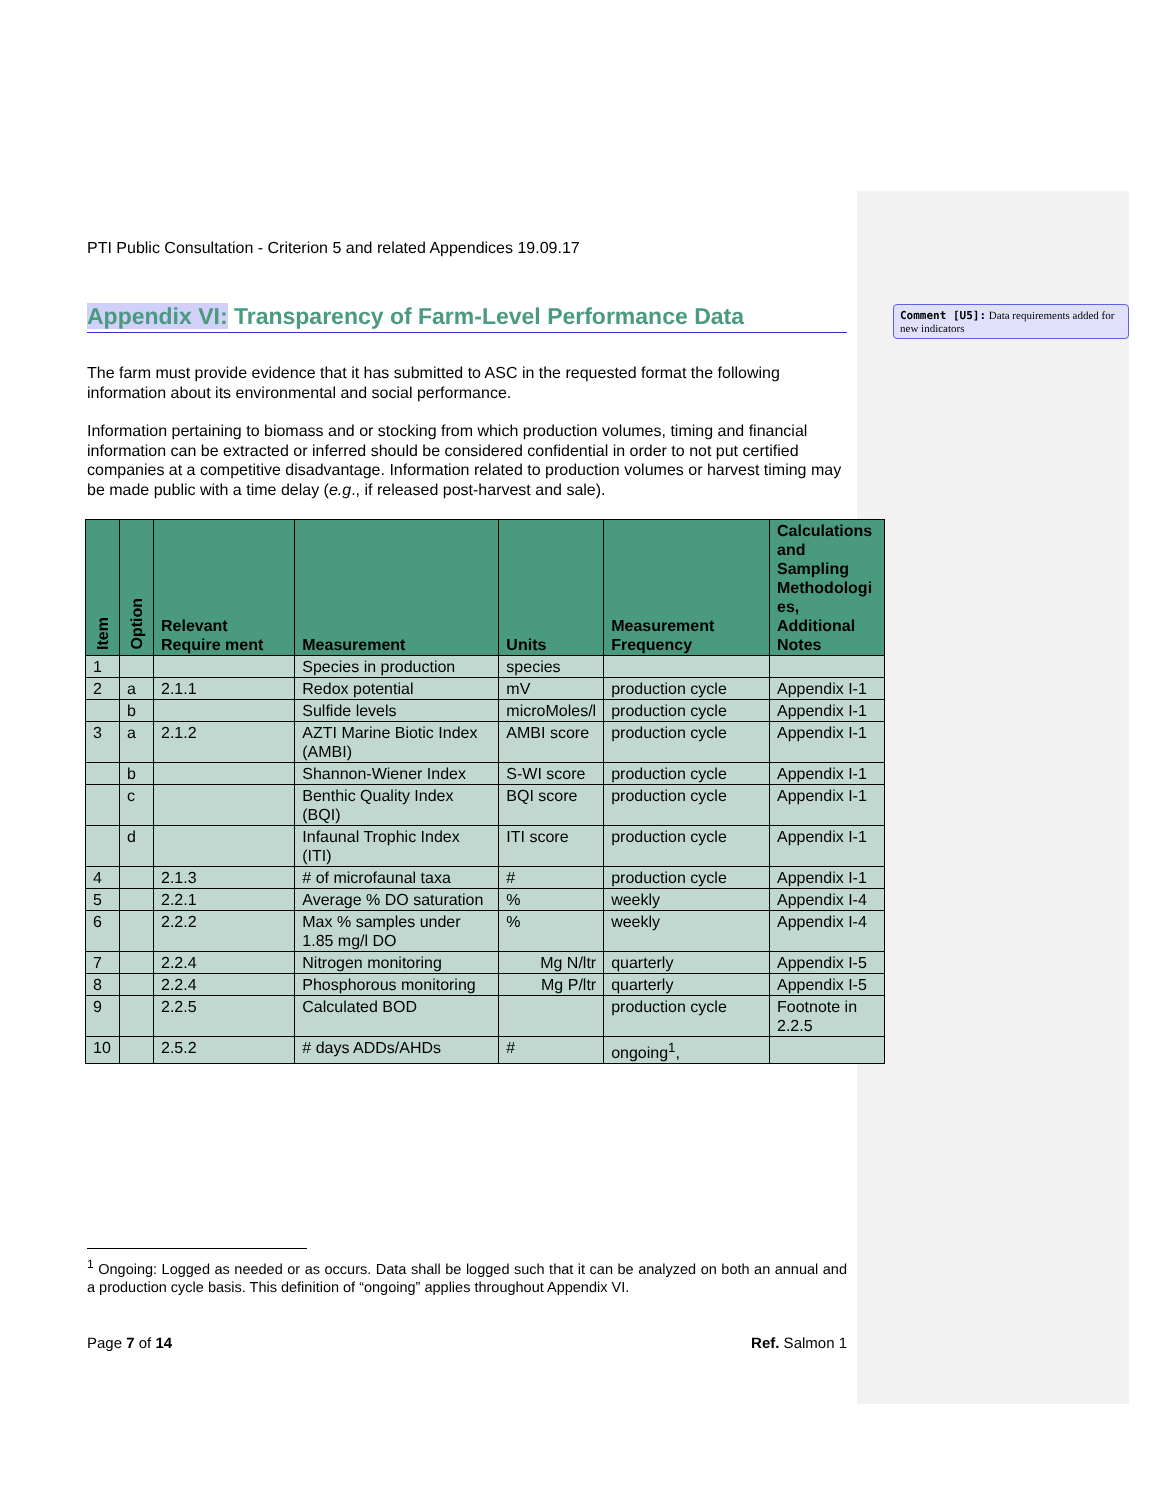Comment [U5]: Data requirements added for new indicators
PTI Public Consultation - Criterion 5 and related Appendices 19.09.17
Appendix VI: Transparency of Farm-Level Performance Data
The farm must provide evidence that it has submitted to ASC in the requested format the following information about its environmental and social performance.
Information pertaining to biomass and or stocking from which production volumes, timing and financial information can be extracted or inferred should be considered confidential in order to not put certified companies at a competitive disadvantage. Information related to production volumes or harvest timing may be made public with a time delay (e.g., if released post-harvest and sale).
| Item | Option | Relevant Require ment | Measurement | Units | Measurement Frequency | Calculations and Sampling Methodologi es, Additional Notes |
| --- | --- | --- | --- | --- | --- | --- |
| 1 | | | Species in production | species | | |
| 2 | a | 2.1.1 | Redox potential | mV | production cycle | Appendix I-1 |
| | b | | Sulfide levels | microMoles/l | production cycle | Appendix I-1 |
| 3 | a | 2.1.2 | AZTI Marine Biotic Index (AMBI) | AMBI score | production cycle | Appendix I-1 |
| | b | | Shannon-Wiener Index | S-WI score | production cycle | Appendix I-1 |
| | c | | Benthic Quality Index (BQI) | BQI score | production cycle | Appendix I-1 |
| | d | | Infaunal Trophic Index (ITI) | ITI score | production cycle | Appendix I-1 |
| 4 | | 2.1.3 | # of microfaunal taxa | # | production cycle | Appendix I-1 |
| 5 | | 2.2.1 | Average % DO saturation | % | weekly | Appendix I-4 |
| 6 | | 2.2.2 | Max % samples under 1.85 mg/l DO | % | weekly | Appendix I-4 |
| 7 | | 2.2.4 | Nitrogen monitoring | Mg N/ltr | quarterly | Appendix I-5 |
| 8 | | 2.2.4 | Phosphorous monitoring | Mg P/ltr | quarterly | Appendix I-5 |
| 9 | | 2.2.5 | Calculated BOD | | production cycle | Footnote in 2.2.5 |
| 10 | | 2.5.2 | # days ADDs/AHDs | # | ongoing<sup>1</sup>, | |
<sup>1</sup> Ongoing: Logged as needed or as occurs. Data shall be logged such that it can be analyzed on both an annual and a production cycle basis. This definition of “ongoing” applies throughout Appendix VI.
Page 7 of 14 Ref. Salmon 1